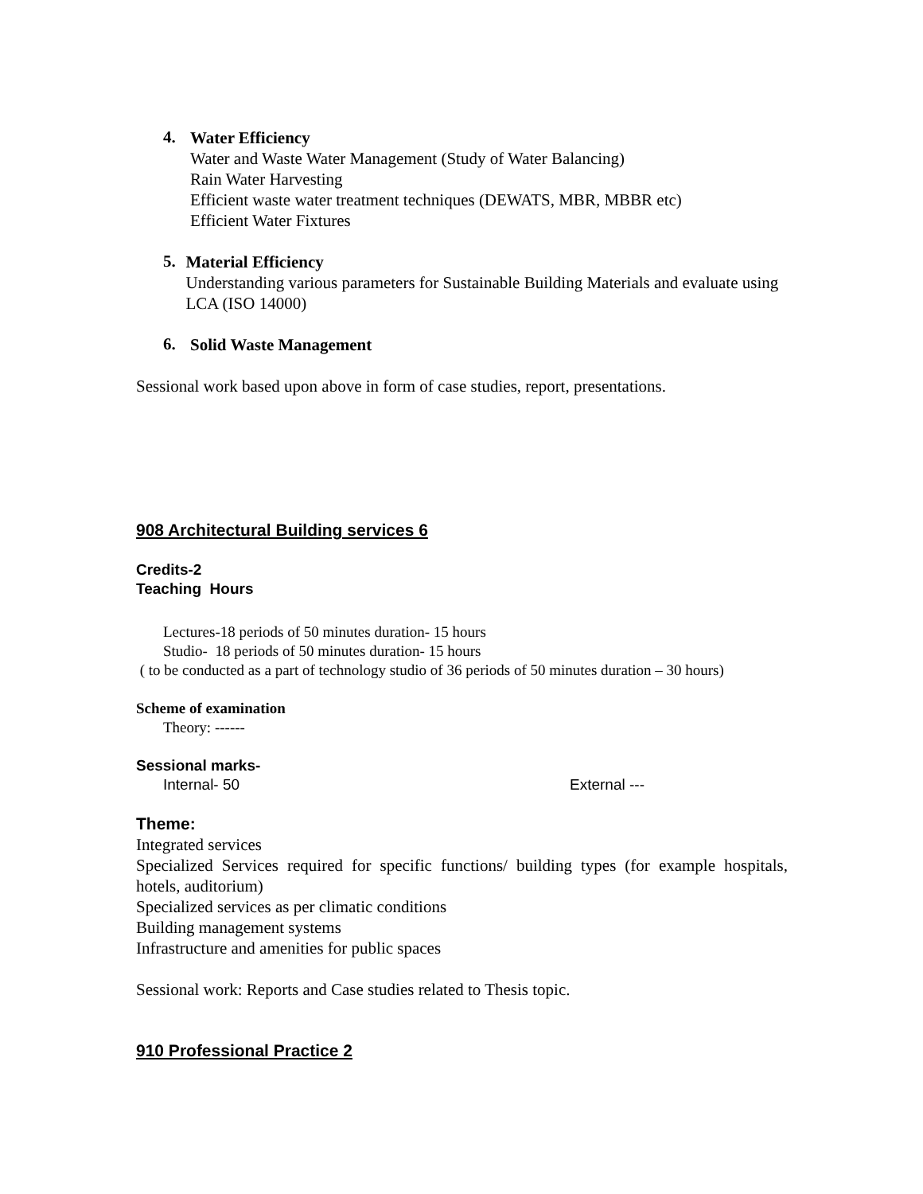4.
Water Efficiency
Water and Waste Water Management (Study of Water Balancing)
Rain Water Harvesting
Efficient waste water treatment techniques (DEWATS, MBR, MBBR etc)
Efficient Water Fixtures
5.
Material Efficiency
Understanding various parameters for Sustainable Building Materials and evaluate using LCA (ISO 14000)
6.
Solid Waste Management
Sessional work based upon above in form of case studies, report, presentations.
908 Architectural Building services 6
Credits-2
Teaching Hours
Lectures-18 periods of 50 minutes duration- 15 hours
Studio- 18 periods of 50 minutes duration- 15 hours
( to be conducted as a part of technology studio of 36 periods of 50 minutes duration – 30 hours)
Scheme of examination
Theory: ------
Sessional marks-
Internal- 50 External ---
Theme:
Integrated services
Specialized Services required for specific functions/ building types (for example hospitals, hotels, auditorium)
Specialized services as per climatic conditions
Building management systems
Infrastructure and amenities for public spaces
Sessional work: Reports and Case studies related to Thesis topic.
910 Professional Practice 2